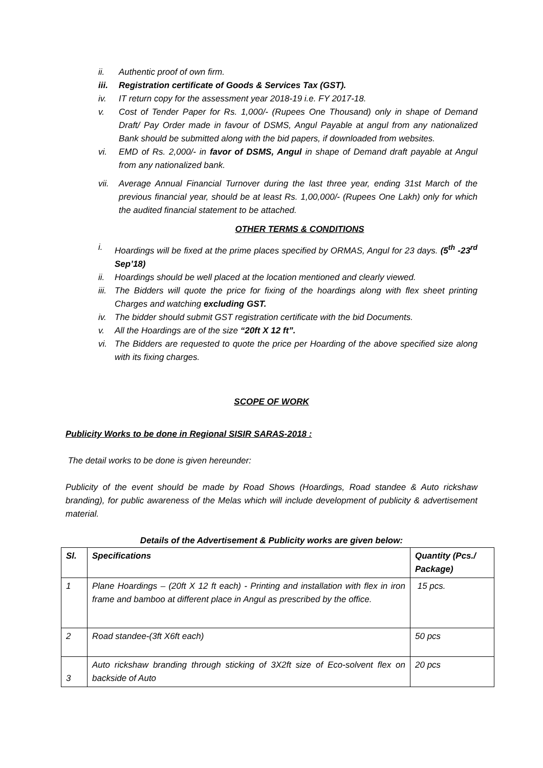ii. Authentic proof of own firm.
iii. Registration certificate of Goods & Services Tax (GST).
iv. IT return copy for the assessment year 2018-19 i.e. FY 2017-18.
v. Cost of Tender Paper for Rs. 1,000/- (Rupees One Thousand) only in shape of Demand Draft/ Pay Order made in favour of DSMS, Angul Payable at angul from any nationalized Bank should be submitted along with the bid papers, if downloaded from websites.
vi. EMD of Rs. 2,000/- in favor of DSMS, Angul in shape of Demand draft payable at Angul from any nationalized bank.
vii. Average Annual Financial Turnover during the last three year, ending 31st March of the previous financial year, should be at least Rs. 1,00,000/- (Rupees One Lakh) only for which the audited financial statement to be attached.
OTHER TERMS & CONDITIONS
i. Hoardings will be fixed at the prime places specified by ORMAS, Angul for 23 days. (5<sup>th</sup> -23<sup>rd</sup> Sep’18)
ii. Hoardings should be well placed at the location mentioned and clearly viewed.
iii. The Bidders will quote the price for fixing of the hoardings along with flex sheet printing Charges and watching excluding GST.
iv. The bidder should submit GST registration certificate with the bid Documents.
v. All the Hoardings are of the size “20ft X 12 ft”.
vi. The Bidders are requested to quote the price per Hoarding of the above specified size along with its fixing charges.
SCOPE OF WORK
Publicity Works to be done in Regional SISIR SARAS-2018 :
The detail works to be done is given hereunder:
Publicity of the event should be made by Road Shows (Hoardings, Road standee & Auto rickshaw branding), for public awareness of the Melas which will include development of publicity & advertisement material.
Details of the Advertisement & Publicity works are given below:
| Sl. | Specifications | Quantity (Pcs./ Package) |
| --- | --- | --- |
| 1 | Plane Hoardings – (20ft X 12 ft each) - Printing and installation with flex in iron frame and bamboo at different place in Angul as prescribed by the office. | 15 pcs. |
| 2 | Road standee-(3ft X6ft each) | 50 pcs |
| 3 | Auto rickshaw branding through sticking of 3X2ft size of Eco-solvent flex on backside of Auto | 20 pcs |